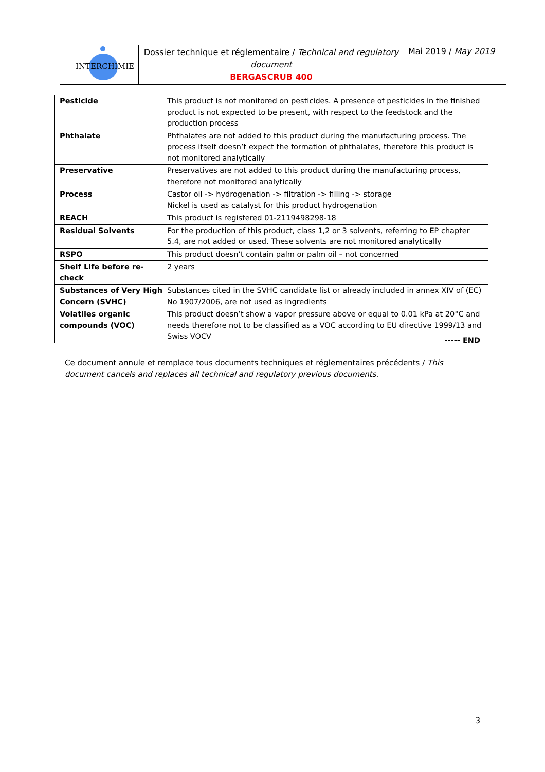| INTERCHIMIE | Dossier technique et réglementaire / Technical and regulatory document BERGASCRUB 400 | Mai 2019 / May 2019 |
| Pesticide | This product is not monitored on pesticides. A presence of pesticides in the finished product is not expected to be present, with respect to the feedstock and the production process |
| Phthalate | Phthalates are not added to this product during the manufacturing process. The process itself doesn’t expect the formation of phthalates, therefore this product is not monitored analytically |
| Preservative | Preservatives are not added to this product during the manufacturing process, therefore not monitored analytically |
| Process | Castor oil -> hydrogenation -> filtration -> filling -> storage Nickel is used as catalyst for this product hydrogenation |
| REACH | This product is registered 01-2119498298-18 |
| Residual Solvents | For the production of this product, class 1,2 or 3 solvents, referring to EP chapter 5.4, are not added or used. These solvents are not monitored analytically |
| RSPO | This product doesn’t contain palm or palm oil – not concerned |
| Shelf Life before re-check | 2 years |
| Substances of Very High Concern (SVHC) | Substances cited in the SVHC candidate list or already included in annex XIV of (EC) No 1907/2006, are not used as ingredients |
| Volatiles organic compounds (VOC) | This product doesn’t show a vapor pressure above or equal to 0.01 kPa at 20°C and needs therefore not to be classified as a VOC according to EU directive 1999/13 and Swiss VOCV |
----- END
Ce document annule et remplace tous documents techniques et réglementaires précédents / This document cancels and replaces all technical and regulatory previous documents.
3